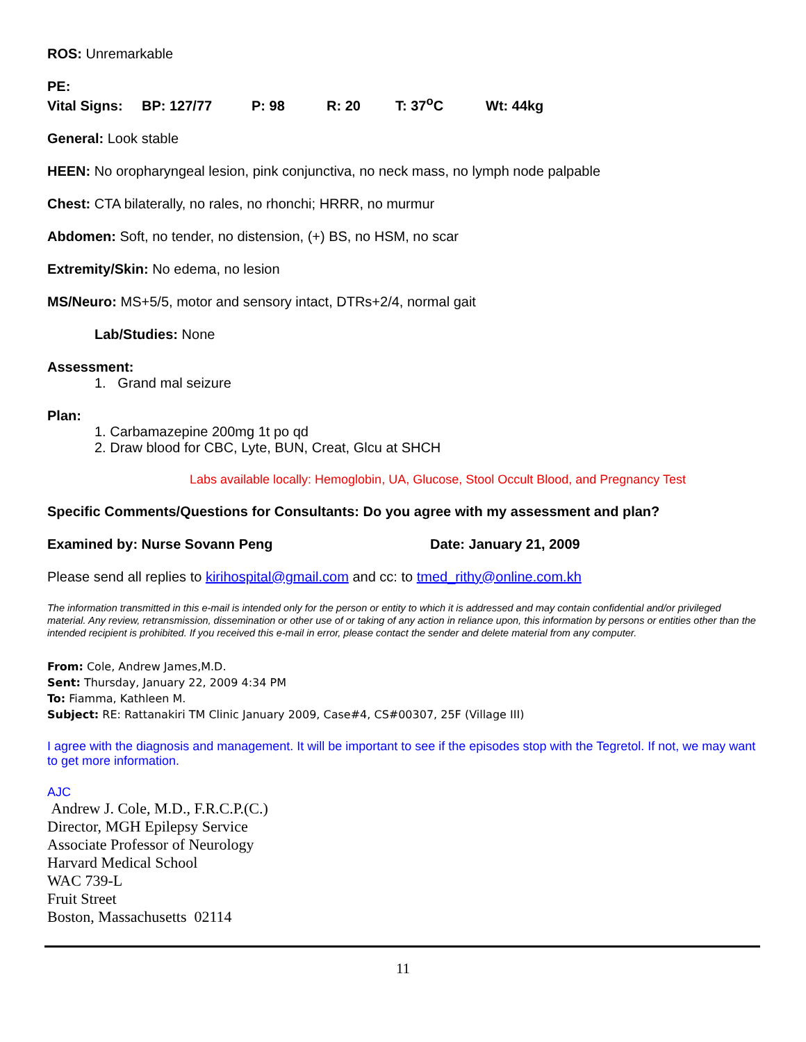ROS: Unremarkable
PE:
Vital Signs: BP: 127/77 P: 98 R: 20 T: 37<sup>o</sup>C Wt: 44kg
General: Look stable
HEEN: No oropharyngeal lesion, pink conjunctiva, no neck mass, no lymph node palpable
Chest: CTA bilaterally, no rales, no rhonchi; HRRR, no murmur
Abdomen: Soft, no tender, no distension, (+) BS, no HSM, no scar
Extremity/Skin: No edema, no lesion
MS/Neuro: MS+5/5, motor and sensory intact, DTRs+2/4, normal gait
Lab/Studies: None
Assessment:
1. Grand mal seizure
Plan:
1. Carbamazepine 200mg 1t po qd
2. Draw blood for CBC, Lyte, BUN, Creat, Glcu at SHCH
Labs available locally: Hemoglobin, UA, Glucose, Stool Occult Blood, and Pregnancy Test
Specific Comments/Questions for Consultants: Do you agree with my assessment and plan?
Examined by: Nurse Sovann Peng Date: January 21, 2009
Please send all replies to kirihospital@gmail.com and cc: to tmed_rithy@online.com.kh
The information transmitted in this e-mail is intended only for the person or entity to which it is addressed and may contain confidential and/or privileged material. Any review, retransmission, dissemination or other use of or taking of any action in reliance upon, this information by persons or entities other than the intended recipient is prohibited. If you received this e-mail in error, please contact the sender and delete material from any computer.
From: Cole, Andrew James,M.D.
Sent: Thursday, January 22, 2009 4:34 PM
To: Fiamma, Kathleen M.
Subject: RE: Rattanakiri TM Clinic January 2009, Case#4, CS#00307, 25F (Village III)
I agree with the diagnosis and management. It will be important to see if the episodes stop with the Tegretol. If not, we may want to get more information.
AJC
Andrew J. Cole, M.D., F.R.C.P.(C.)
Director, MGH Epilepsy Service
Associate Professor of Neurology
Harvard Medical School
WAC 739-L
Fruit Street
Boston, Massachusetts 02114
11